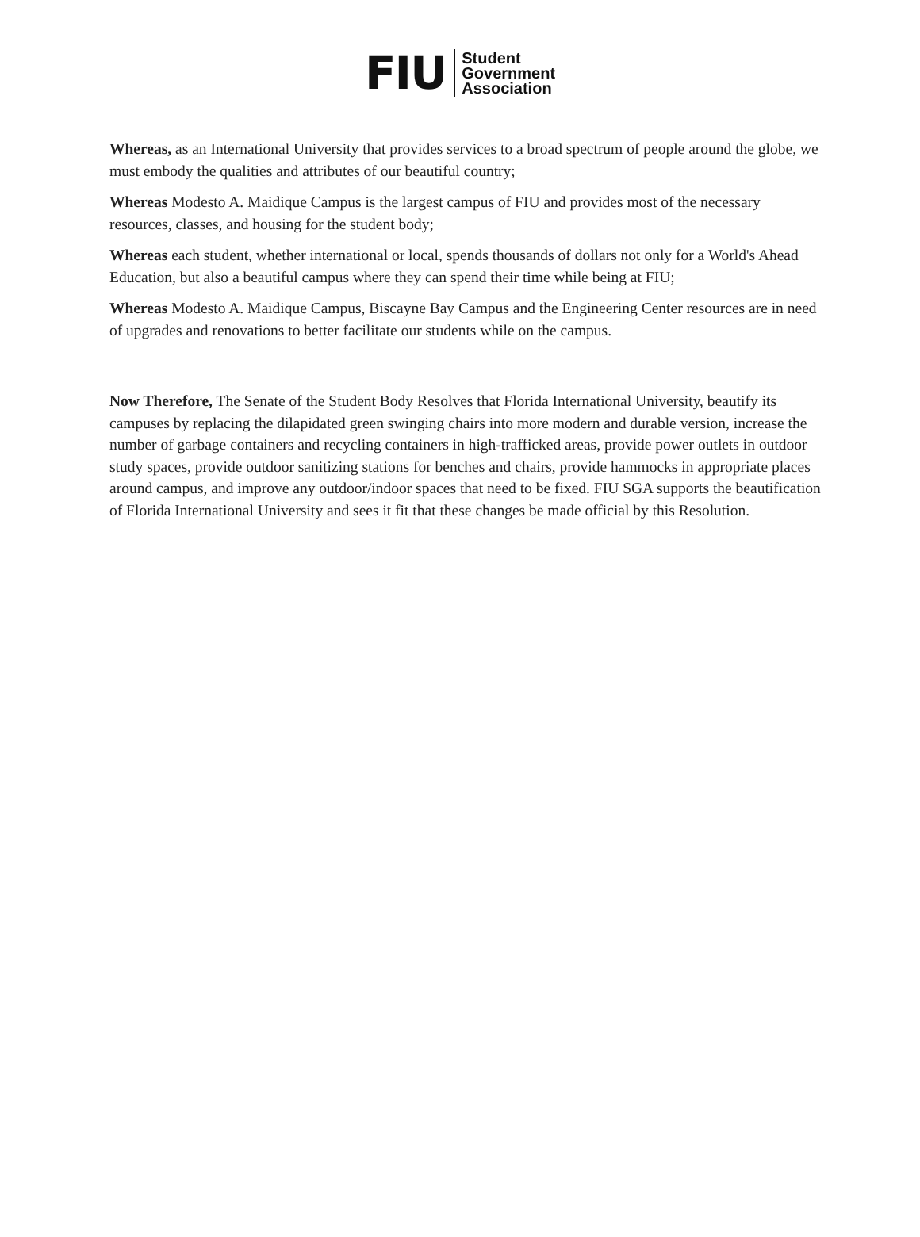FIU
Student
Government
Association
Whereas, as an International University that provides services to a broad spectrum of people around the globe, we must embody the qualities and attributes of our beautiful country;
Whereas Modesto A. Maidique Campus is the largest campus of FIU and provides most of the necessary resources, classes, and housing for the student body;
Whereas each student, whether international or local, spends thousands of dollars not only for a World's Ahead Education, but also a beautiful campus where they can spend their time while being at FIU;
Whereas Modesto A. Maidique Campus, Biscayne Bay Campus and the Engineering Center resources are in need of upgrades and renovations to better facilitate our students while on the campus.
Now Therefore, The Senate of the Student Body Resolves that Florida International University, beautify its campuses by replacing the dilapidated green swinging chairs into more modern and durable version, increase the number of garbage containers and recycling containers in high-trafficked areas, provide power outlets in outdoor study spaces, provide outdoor sanitizing stations for benches and chairs, provide hammocks in appropriate places around campus, and improve any outdoor/indoor spaces that need to be fixed. FIU SGA supports the beautification of Florida International University and sees it fit that these changes be made official by this Resolution.